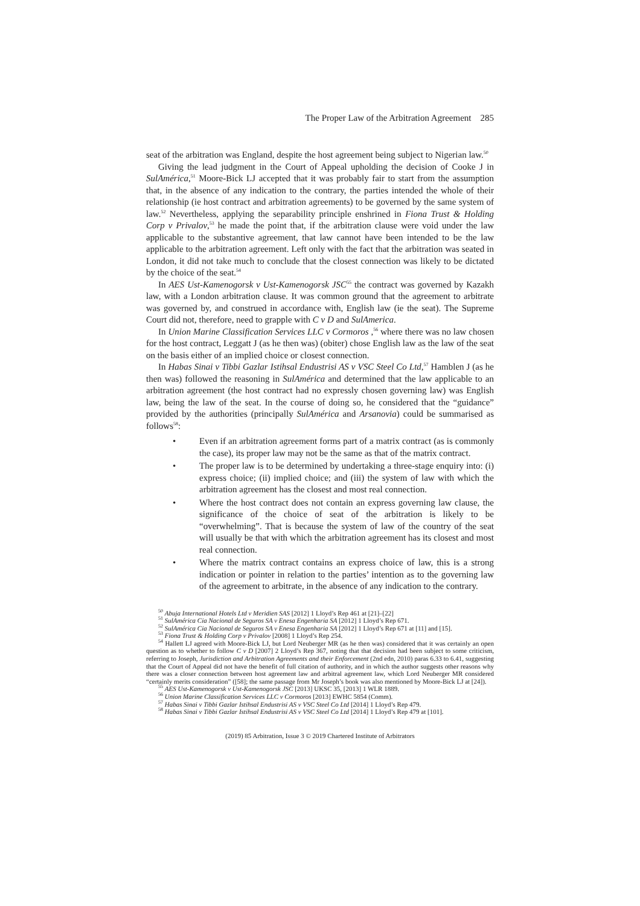The Proper Law of the Arbitration Agreement 285
seat of the arbitration was England, despite the host agreement being subject to Nigerian law.<sup>50</sup>
Giving the lead judgment in the Court of Appeal upholding the decision of Cooke J in SulAmérica,<sup>51</sup> Moore-Bick LJ accepted that it was probably fair to start from the assumption that, in the absence of any indication to the contrary, the parties intended the whole of their relationship (ie host contract and arbitration agreements) to be governed by the same system of law.<sup>52</sup> Nevertheless, applying the separability principle enshrined in Fiona Trust & Holding Corp v Privalov,<sup>53</sup> he made the point that, if the arbitration clause were void under the law applicable to the substantive agreement, that law cannot have been intended to be the law applicable to the arbitration agreement. Left only with the fact that the arbitration was seated in London, it did not take much to conclude that the closest connection was likely to be dictated by the choice of the seat.<sup>54</sup>
In AES Ust-Kamenogorsk v Ust-Kamenogorsk JSC<sup>55</sup> the contract was governed by Kazakh law, with a London arbitration clause. It was common ground that the agreement to arbitrate was governed by, and construed in accordance with, English law (ie the seat). The Supreme Court did not, therefore, need to grapple with C v D and SulAmerica.
In Union Marine Classification Services LLC v Cormoros ,<sup>56</sup> where there was no law chosen for the host contract, Leggatt J (as he then was) (obiter) chose English law as the law of the seat on the basis either of an implied choice or closest connection.
In Habas Sinai v Tibbi Gazlar Istihsal Endustrisi AS v VSC Steel Co Ltd,<sup>57</sup> Hamblen J (as he then was) followed the reasoning in SulAmérica and determined that the law applicable to an arbitration agreement (the host contract had no expressly chosen governing law) was English law, being the law of the seat. In the course of doing so, he considered that the “guidance” provided by the authorities (principally SulAmérica and Arsanovia) could be summarised as follows<sup>58</sup>:
• Even if an arbitration agreement forms part of a matrix contract (as is commonly the case), its proper law may not be the same as that of the matrix contract.
• The proper law is to be determined by undertaking a three-stage enquiry into: (i) express choice; (ii) implied choice; and (iii) the system of law with which the arbitration agreement has the closest and most real connection.
• Where the host contract does not contain an express governing law clause, the significance of the choice of seat of the arbitration is likely to be “overwhelming”. That is because the system of law of the country of the seat will usually be that with which the arbitration agreement has its closest and most real connection.
• Where the matrix contract contains an express choice of law, this is a strong indication or pointer in relation to the parties’ intention as to the governing law of the agreement to arbitrate, in the absence of any indication to the contrary.
<sup>50</sup> Abuja International Hotels Ltd v Meridien SAS [2012] 1 Lloyd’s Rep 461 at [21]–[22]
<sup>51</sup> SulAmérica Cia Nacional de Seguros SA v Enesa Engenharia SA [2012] 1 Lloyd’s Rep 671.
<sup>52</sup> SulAmérica Cia Nacional de Seguros SA v Enesa Engenharia SA [2012] 1 Lloyd’s Rep 671 at [11] and [15].
<sup>53</sup> Fiona Trust & Holding Corp v Privalov [2008] 1 Lloyd’s Rep 254.
<sup>54</sup> Hallett LJ agreed with Moore-Bick LJ, but Lord Neuberger MR (as he then was) considered that it was certainly an open question as to whether to follow C v D [2007] 2 Lloyd’s Rep 367, noting that that decision had been subject to some criticism, referring to Joseph, Jurisdiction and Arbitration Agreements and their Enforcement (2nd edn, 2010) paras 6.33 to 6.41, suggesting that the Court of Appeal did not have the benefit of full citation of authority, and in which the author suggests other reasons why there was a closer connection between host agreement law and arbitral agreement law, which Lord Neuberger MR considered “certainly merits consideration” ([58]; the same passage from Mr Joseph’s book was also mentioned by Moore-Bick LJ at [24]).
<sup>55</sup> AES Ust-Kamenogorsk v Ust-Kamenogorsk JSC [2013] UKSC 35, [2013] 1 WLR 1889.
<sup>56</sup> Union Marine Classification Services LLC v Cormoros [2013] EWHC 5854 (Comm).
<sup>57</sup> Habas Sinai v Tibbi Gazlar Istihsal Endustrisi AS v VSC Steel Co Ltd [2014] 1 Lloyd’s Rep 479.
<sup>58</sup> Habas Sinai v Tibbi Gazlar Istihsal Endustrisi AS v VSC Steel Co Ltd [2014] 1 Lloyd’s Rep 479 at [101].
(2019) 85 Arbitration, Issue 3 © 2019 Chartered Institute of Arbitrators